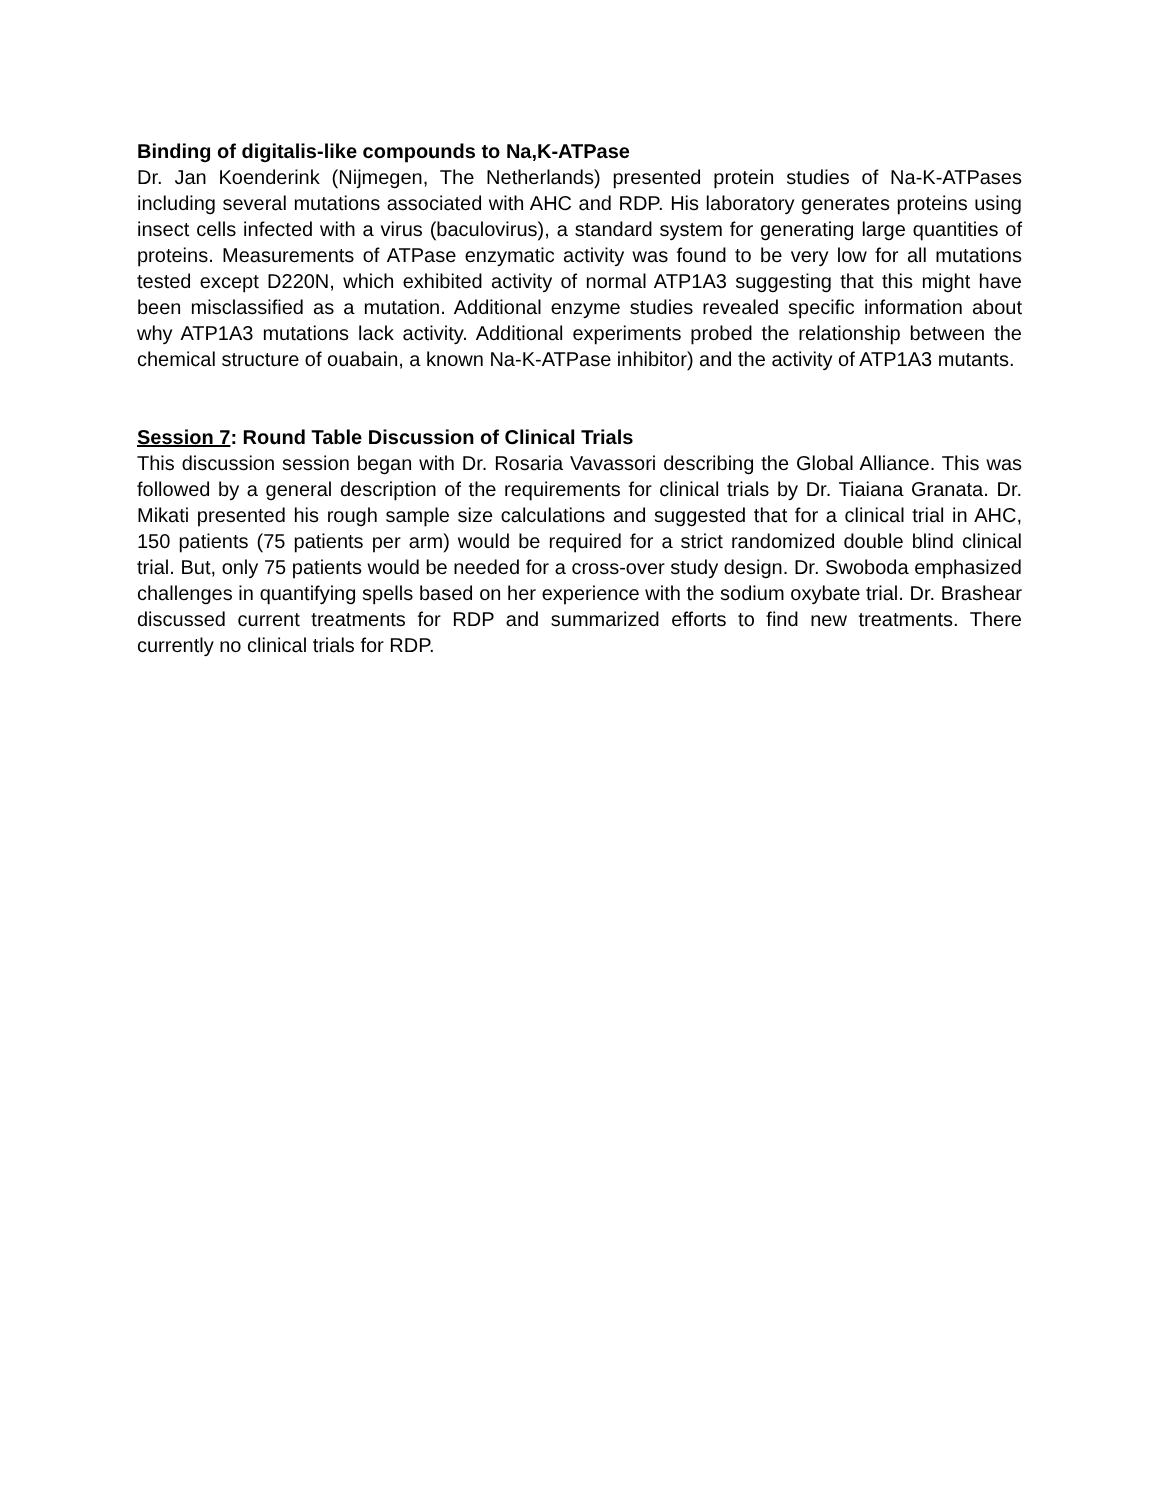Binding of digitalis-like compounds to Na,K-ATPase
Dr. Jan Koenderink (Nijmegen, The Netherlands) presented protein studies of Na-K-ATPases including several mutations associated with AHC and RDP. His laboratory generates proteins using insect cells infected with a virus (baculovirus), a standard system for generating large quantities of proteins. Measurements of ATPase enzymatic activity was found to be very low for all mutations tested except D220N, which exhibited activity of normal ATP1A3 suggesting that this might have been misclassified as a mutation. Additional enzyme studies revealed specific information about why ATP1A3 mutations lack activity. Additional experiments probed the relationship between the chemical structure of ouabain, a known Na-K-ATPase inhibitor) and the activity of ATP1A3 mutants.
Session 7: Round Table Discussion of Clinical Trials
This discussion session began with Dr. Rosaria Vavassori describing the Global Alliance. This was followed by a general description of the requirements for clinical trials by Dr. Tiaiana Granata. Dr. Mikati presented his rough sample size calculations and suggested that for a clinical trial in AHC, 150 patients (75 patients per arm) would be required for a strict randomized double blind clinical trial. But, only 75 patients would be needed for a cross-over study design. Dr. Swoboda emphasized challenges in quantifying spells based on her experience with the sodium oxybate trial. Dr. Brashear discussed current treatments for RDP and summarized efforts to find new treatments. There currently no clinical trials for RDP.